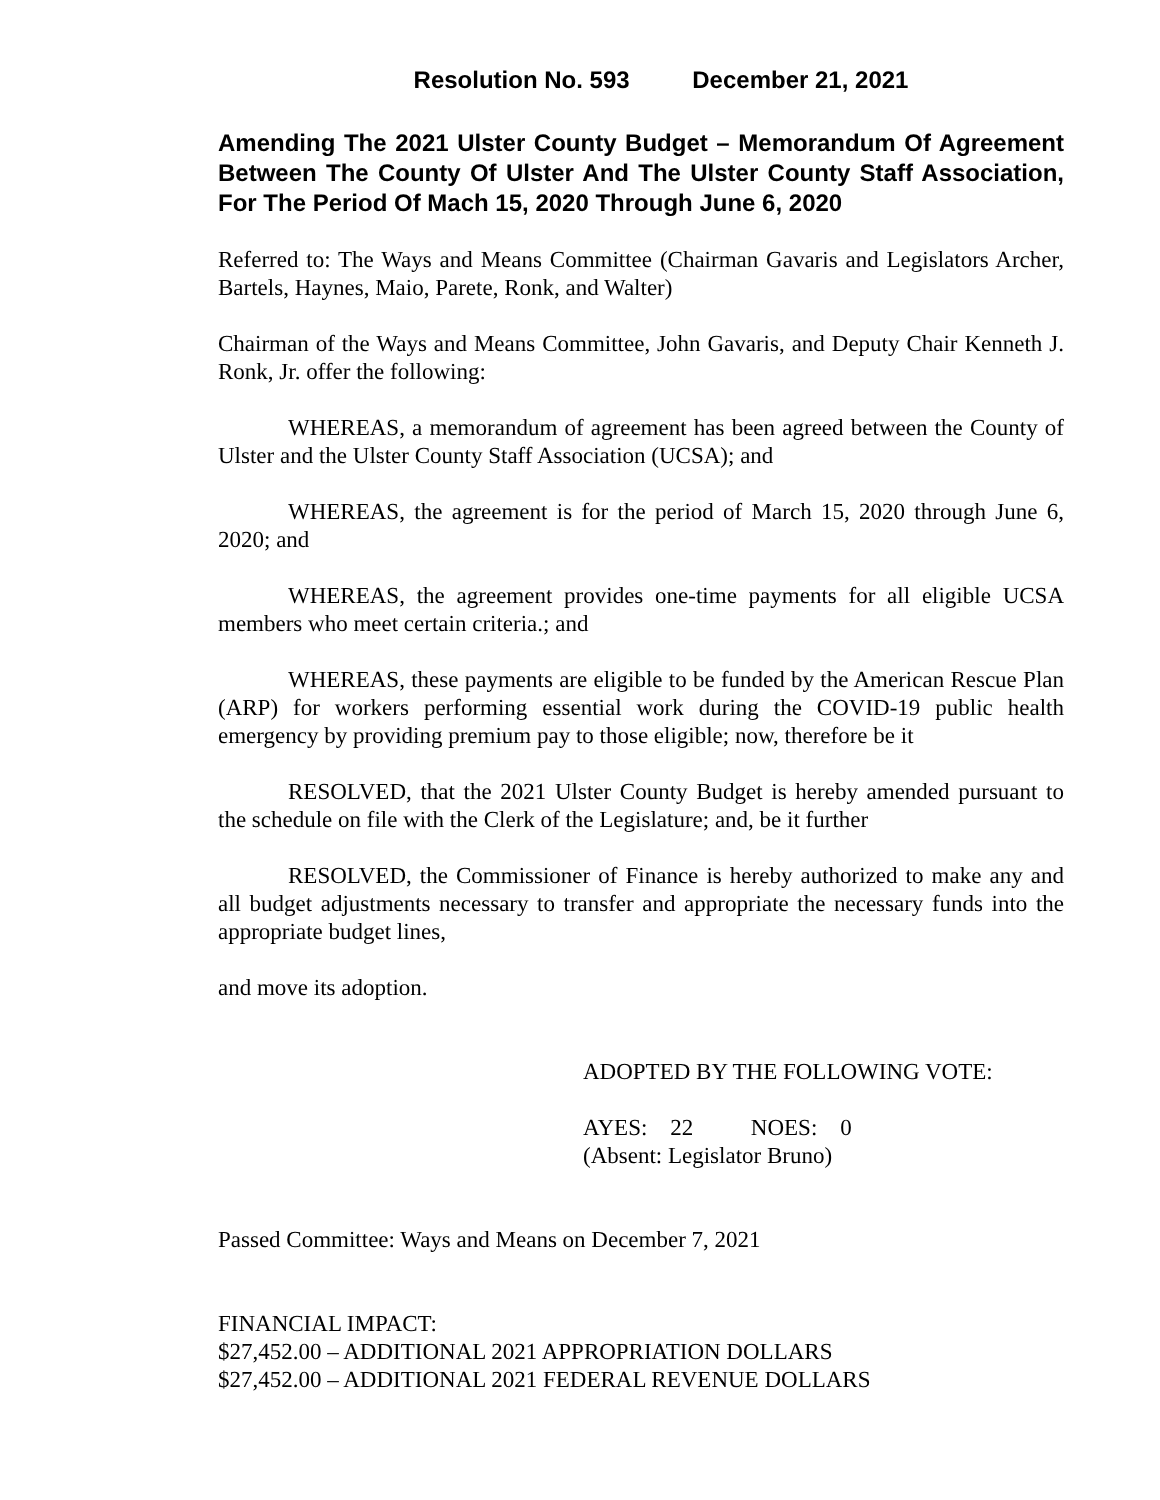Resolution No. 593 December 21, 2021
Amending The 2021 Ulster County Budget – Memorandum Of Agreement Between The County Of Ulster And The Ulster County Staff Association, For The Period Of Mach 15, 2020 Through June 6, 2020
Referred to: The Ways and Means Committee (Chairman Gavaris and Legislators Archer, Bartels, Haynes, Maio, Parete, Ronk, and Walter)
Chairman of the Ways and Means Committee, John Gavaris, and Deputy Chair Kenneth J. Ronk, Jr. offer the following:
WHEREAS, a memorandum of agreement has been agreed between the County of Ulster and the Ulster County Staff Association (UCSA); and
WHEREAS, the agreement is for the period of March 15, 2020 through June 6, 2020; and
WHEREAS, the agreement provides one-time payments for all eligible UCSA members who meet certain criteria.; and
WHEREAS, these payments are eligible to be funded by the American Rescue Plan (ARP) for workers performing essential work during the COVID-19 public health emergency by providing premium pay to those eligible; now, therefore be it
RESOLVED, that the 2021 Ulster County Budget is hereby amended pursuant to the schedule on file with the Clerk of the Legislature; and, be it further
RESOLVED, the Commissioner of Finance is hereby authorized to make any and all budget adjustments necessary to transfer and appropriate the necessary funds into the appropriate budget lines,
and move its adoption.
ADOPTED BY THE FOLLOWING VOTE:
AYES: 22 NOES: 0
(Absent: Legislator Bruno)
Passed Committee: Ways and Means on December 7, 2021
FINANCIAL IMPACT:
$27,452.00 – ADDITIONAL 2021 APPROPRIATION DOLLARS
$27,452.00 – ADDITIONAL 2021 FEDERAL REVENUE DOLLARS